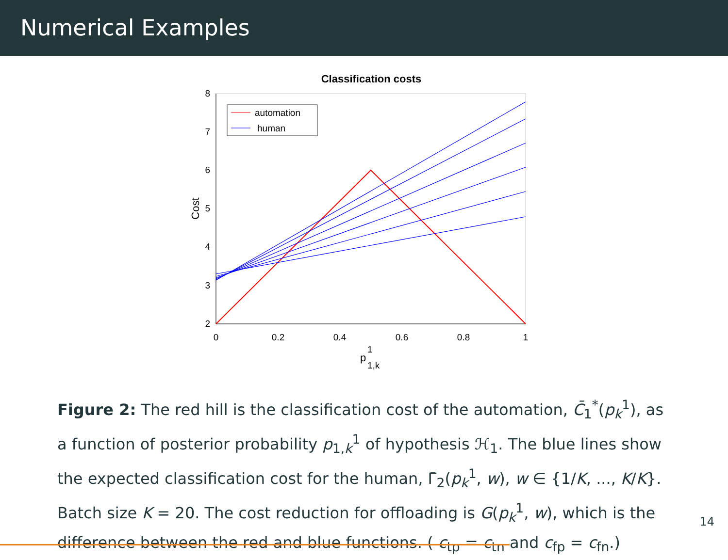Numerical Examples
Classification costs
2
3
4
5
6
7
8
0
0.2
0.4
0.6
0.8
1
Cost
p
1
1,k
automation
human
Figure 2: The red hill is the classification cost of the automation, C̄<sub>1</sub><sup>*</sup>(p<sub>k</sub><sup>1</sup>), as a function of posterior probability p<sub>1,k</sub><sup>1</sup> of hypothesis ℋ<sub>1</sub>. The blue lines show the expected classification cost for the human, Γ̄<sub>2</sub>(p<sub>k</sub><sup>1</sup>, w), w ∈ {1/K, ..., K/K}. Batch size K = 20. The cost reduction for offloading is G(p<sub>k</sub><sup>1</sup>, w), which is the difference between the red and blue functions. ( c<sub>tp</sub> = c<sub>tn</sub> and c<sub>fp</sub> = c<sub>fn</sub>.)
14